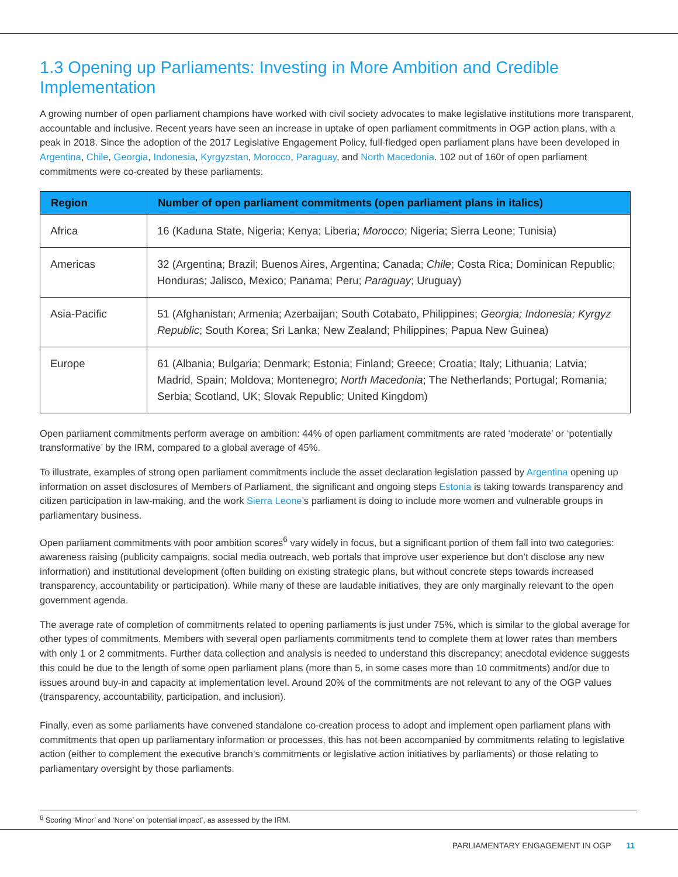1.3 Opening up Parliaments: Investing in More Ambition and Credible Implementation
A growing number of open parliament champions have worked with civil society advocates to make legislative institutions more transparent, accountable and inclusive. Recent years have seen an increase in uptake of open parliament commitments in OGP action plans, with a peak in 2018. Since the adoption of the 2017 Legislative Engagement Policy, full-fledged open parliament plans have been developed in Argentina, Chile, Georgia, Indonesia, Kyrgyzstan, Morocco, Paraguay, and North Macedonia. 102 out of 160r of open parliament commitments were co-created by these parliaments.
| Region | Number of open parliament commitments (open parliament plans in italics) |
| --- | --- |
| Africa | 16 (Kaduna State, Nigeria; Kenya; Liberia; Morocco ; Nigeria; Sierra Leone; Tunisia) |
| Americas | 32 (Argentina; Brazil; Buenos Aires, Argentina; Canada; Chile ; Costa Rica; Dominican Republic; Honduras; Jalisco, Mexico; Panama; Peru; Paraguay ; Uruguay) |
| Asia-Pacific | 51 (Afghanistan; Armenia; Azerbaijan; South Cotabato, Philippines; Georgia; Indonesia; Kyrgyz Republic ; South Korea; Sri Lanka; New Zealand; Philippines; Papua New Guinea) |
| Europe | 61 (Albania; Bulgaria; Denmark; Estonia; Finland; Greece; Croatia; Italy; Lithuania; Latvia; Madrid, Spain; Moldova; Montenegro; North Macedonia ; The Netherlands; Portugal; Romania; Serbia; Scotland, UK; Slovak Republic; United Kingdom) |
Open parliament commitments perform average on ambition: 44% of open parliament commitments are rated ‘moderate’ or ‘potentially transformative’ by the IRM, compared to a global average of 45%.
To illustrate, examples of strong open parliament commitments include the asset declaration legislation passed by Argentina opening up information on asset disclosures of Members of Parliament, the significant and ongoing steps Estonia is taking towards transparency and citizen participation in law-making, and the work Sierra Leone’s parliament is doing to include more women and vulnerable groups in parliamentary business.
Open parliament commitments with poor ambition scores<sup>6</sup> vary widely in focus, but a significant portion of them fall into two categories: awareness raising (publicity campaigns, social media outreach, web portals that improve user experience but don’t disclose any new information) and institutional development (often building on existing strategic plans, but without concrete steps towards increased transparency, accountability or participation). While many of these are laudable initiatives, they are only marginally relevant to the open government agenda.
The average rate of completion of commitments related to opening parliaments is just under 75%, which is similar to the global average for other types of commitments. Members with several open parliaments commitments tend to complete them at lower rates than members with only 1 or 2 commitments. Further data collection and analysis is needed to understand this discrepancy; anecdotal evidence suggests this could be due to the length of some open parliament plans (more than 5, in some cases more than 10 commitments) and/or due to issues around buy-in and capacity at implementation level. Around 20% of the commitments are not relevant to any of the OGP values (transparency, accountability, participation, and inclusion).
Finally, even as some parliaments have convened standalone co-creation process to adopt and implement open parliament plans with commitments that open up parliamentary information or processes, this has not been accompanied by commitments relating to legislative action (either to complement the executive branch’s commitments or legislative action initiatives by parliaments) or those relating to parliamentary oversight by those parliaments.
<sup>6</sup> Scoring ‘Minor’ and ‘None’ on ‘potential impact’, as assessed by the IRM.
PARLIAMENTARY ENGAGEMENT IN OGP 11